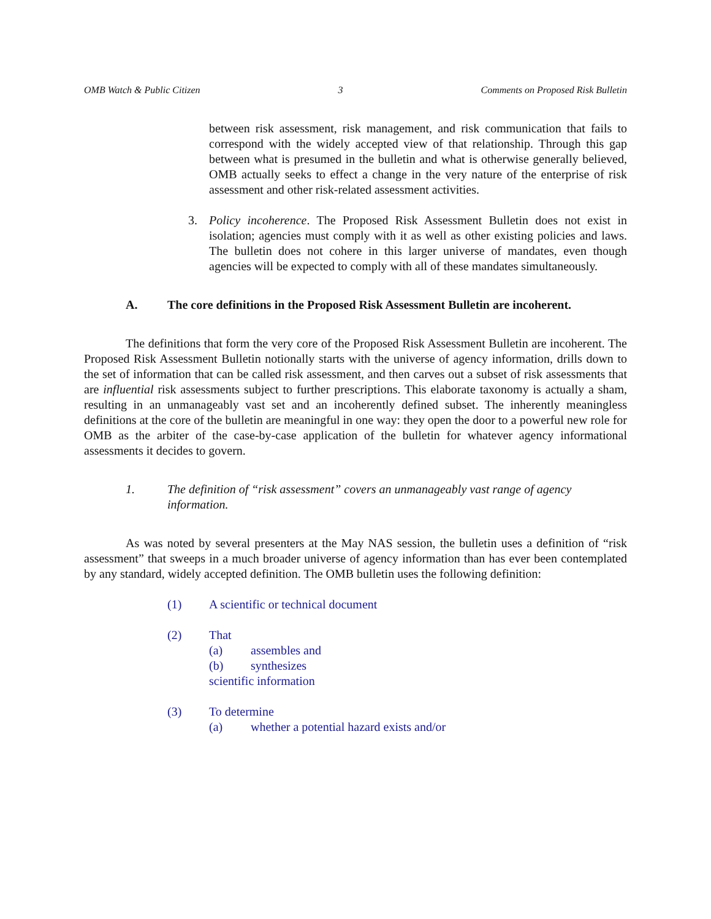OMB Watch & Public Citizen 3 Comments on Proposed Risk Bulletin
between risk assessment, risk management, and risk communication that fails to correspond with the widely accepted view of that relationship. Through this gap between what is presumed in the bulletin and what is otherwise generally believed, OMB actually seeks to effect a change in the very nature of the enterprise of risk assessment and other risk-related assessment activities.
3. Policy incoherence. The Proposed Risk Assessment Bulletin does not exist in isolation; agencies must comply with it as well as other existing policies and laws. The bulletin does not cohere in this larger universe of mandates, even though agencies will be expected to comply with all of these mandates simultaneously.
A. The core definitions in the Proposed Risk Assessment Bulletin are incoherent.
The definitions that form the very core of the Proposed Risk Assessment Bulletin are incoherent. The Proposed Risk Assessment Bulletin notionally starts with the universe of agency information, drills down to the set of information that can be called risk assessment, and then carves out a subset of risk assessments that are influential risk assessments subject to further prescriptions. This elaborate taxonomy is actually a sham, resulting in an unmanageably vast set and an incoherently defined subset. The inherently meaningless definitions at the core of the bulletin are meaningful in one way: they open the door to a powerful new role for OMB as the arbiter of the case-by-case application of the bulletin for whatever agency informational assessments it decides to govern.
1. The definition of “risk assessment” covers an unmanageably vast range of agency information.
As was noted by several presenters at the May NAS session, the bulletin uses a definition of “risk assessment” that sweeps in a much broader universe of agency information than has ever been contemplated by any standard, widely accepted definition. The OMB bulletin uses the following definition:
(1) A scientific or technical document
(2) That
(a) assembles and
(b) synthesizes
scientific information
(3) To determine
(a) whether a potential hazard exists and/or